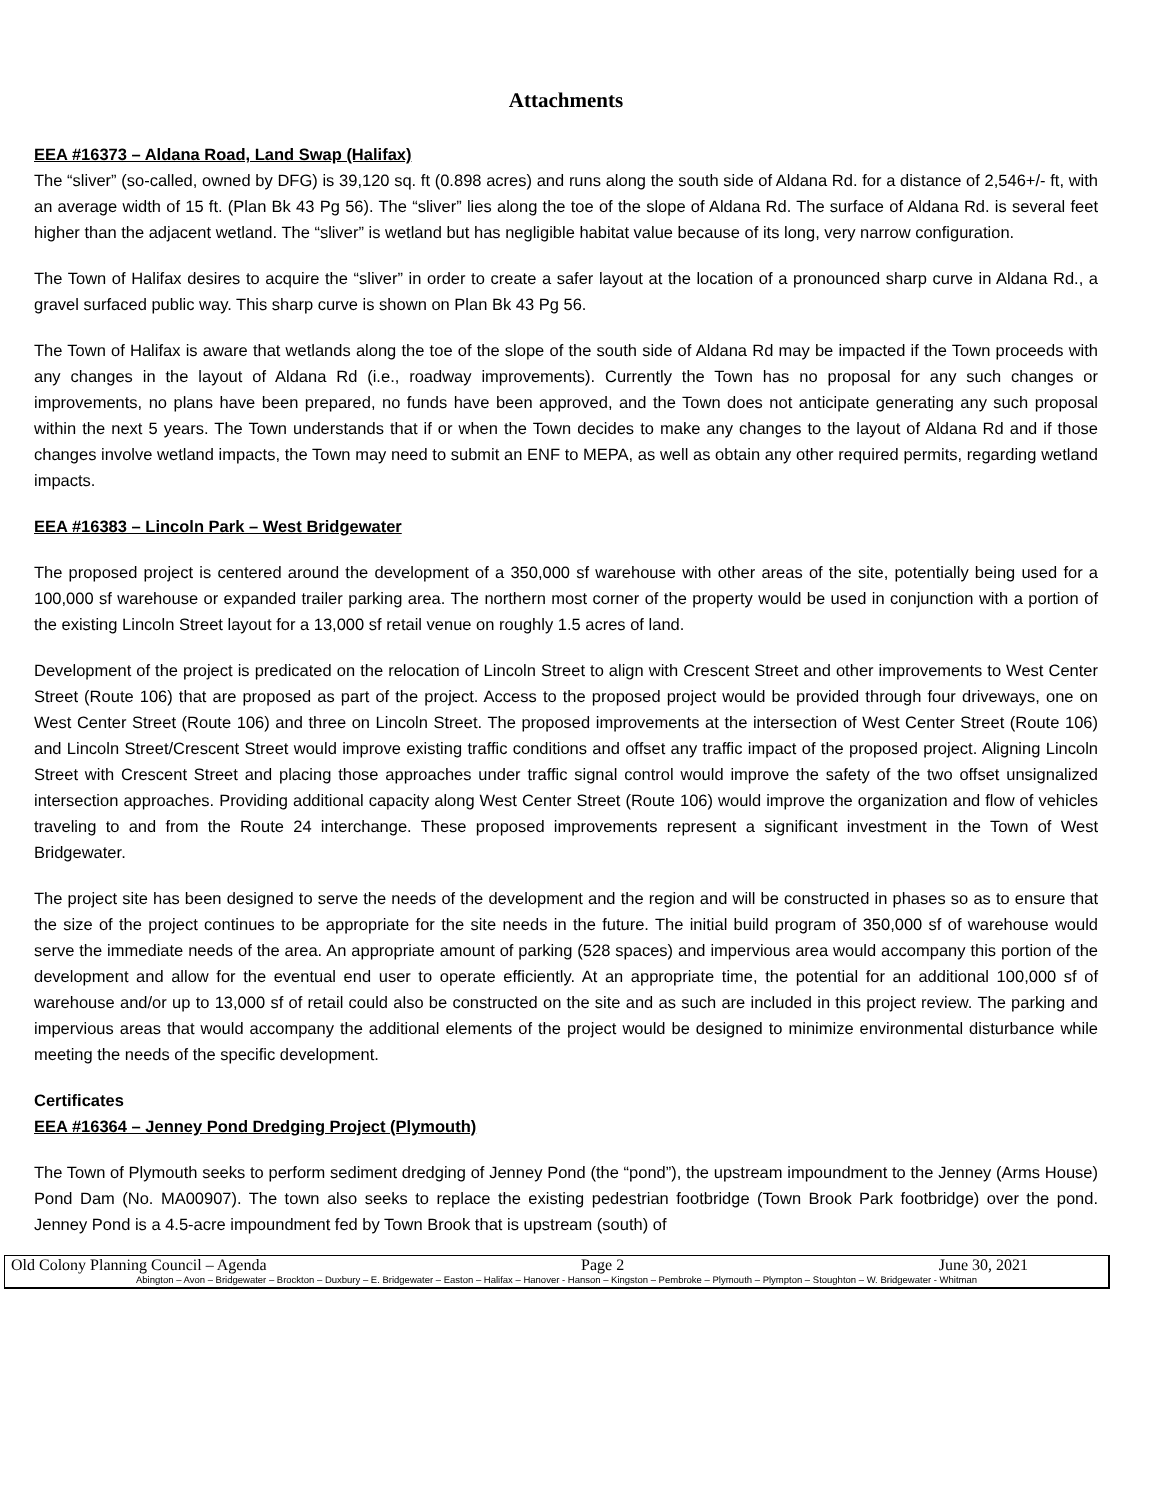Attachments
EEA #16373 – Aldana Road, Land Swap (Halifax)
The “sliver” (so-called, owned by DFG) is 39,120 sq. ft (0.898 acres) and runs along the south side of Aldana Rd. for a distance of 2,546+/- ft, with an average width of 15 ft. (Plan Bk 43 Pg 56). The “sliver” lies along the toe of the slope of Aldana Rd. The surface of Aldana Rd. is several feet higher than the adjacent wetland. The “sliver” is wetland but has negligible habitat value because of its long, very narrow configuration.
The Town of Halifax desires to acquire the “sliver” in order to create a safer layout at the location of a pronounced sharp curve in Aldana Rd., a gravel surfaced public way. This sharp curve is shown on Plan Bk 43 Pg 56.
The Town of Halifax is aware that wetlands along the toe of the slope of the south side of Aldana Rd may be impacted if the Town proceeds with any changes in the layout of Aldana Rd (i.e., roadway improvements). Currently the Town has no proposal for any such changes or improvements, no plans have been prepared, no funds have been approved, and the Town does not anticipate generating any such proposal within the next 5 years. The Town understands that if or when the Town decides to make any changes to the layout of Aldana Rd and if those changes involve wetland impacts, the Town may need to submit an ENF to MEPA, as well as obtain any other required permits, regarding wetland impacts.
EEA #16383 – Lincoln Park – West Bridgewater
The proposed project is centered around the development of a 350,000 sf warehouse with other areas of the site, potentially being used for a 100,000 sf warehouse or expanded trailer parking area. The northern most corner of the property would be used in conjunction with a portion of the existing Lincoln Street layout for a 13,000 sf retail venue on roughly 1.5 acres of land.
Development of the project is predicated on the relocation of Lincoln Street to align with Crescent Street and other improvements to West Center Street (Route 106) that are proposed as part of the project. Access to the proposed project would be provided through four driveways, one on West Center Street (Route 106) and three on Lincoln Street. The proposed improvements at the intersection of West Center Street (Route 106) and Lincoln Street/Crescent Street would improve existing traffic conditions and offset any traffic impact of the proposed project. Aligning Lincoln Street with Crescent Street and placing those approaches under traffic signal control would improve the safety of the two offset unsignalized intersection approaches. Providing additional capacity along West Center Street (Route 106) would improve the organization and flow of vehicles traveling to and from the Route 24 interchange. These proposed improvements represent a significant investment in the Town of West Bridgewater.
The project site has been designed to serve the needs of the development and the region and will be constructed in phases so as to ensure that the size of the project continues to be appropriate for the site needs in the future. The initial build program of 350,000 sf of warehouse would serve the immediate needs of the area. An appropriate amount of parking (528 spaces) and impervious area would accompany this portion of the development and allow for the eventual end user to operate efficiently. At an appropriate time, the potential for an additional 100,000 sf of warehouse and/or up to 13,000 sf of retail could also be constructed on the site and as such are included in this project review. The parking and impervious areas that would accompany the additional elements of the project would be designed to minimize environmental disturbance while meeting the needs of the specific development.
Certificates
EEA #16364 – Jenney Pond Dredging Project (Plymouth)
The Town of Plymouth seeks to perform sediment dredging of Jenney Pond (the “pond”), the upstream impoundment to the Jenney (Arms House) Pond Dam (No. MA00907). The town also seeks to replace the existing pedestrian footbridge (Town Brook Park footbridge) over the pond. Jenney Pond is a 4.5-acre impoundment fed by Town Brook that is upstream (south) of
Old Colony Planning Council – Agenda Page 2 June 30, 2021
Abington – Avon – Bridgewater – Brockton – Duxbury – E. Bridgewater – Easton – Halifax – Hanover - Hanson – Kingston – Pembroke – Plymouth – Plympton – Stoughton – W. Bridgewater - Whitman